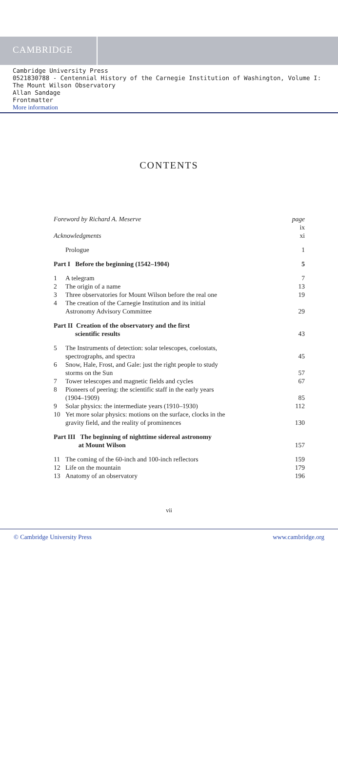CAMBRIDGE
Cambridge University Press
0521830788 - Centennial History of the Carnegie Institution of Washington, Volume I: The Mount Wilson Observatory
Allan Sandage
Frontmatter
More information
CONTENTS
Foreword by Richard A. Meserve page ix
Acknowledgments xi
Prologue 1
Part I Before the beginning (1542–1904)
5
1 A telegram 7
2 The origin of a name 13
3 Three observatories for Mount Wilson before the real one
19
4 The creation of the Carnegie Institution and its initial
Astronomy Advisory Committee
29
Part II Creation of the observatory and the first
scientific results
43
5 The Instruments of detection: solar telescopes, coelostats,
spectrographs, and spectra
45
6 Snow, Hale, Frost, and Gale: just the right people to study
storms on the Sun
57
7 Tower telescopes and magnetic fields and cycles
67
8 Pioneers of peering: the scientific staff in the early years
(1904–1909)
85
9 Solar physics: the intermediate years (1910–1930)
112
10 Yet more solar physics: motions on the surface, clocks in the
gravity field, and the reality of prominences
130
Part III The beginning of nighttime sidereal astronomy
at Mount Wilson
157
11 The coming of the 60-inch and 100-inch reflectors
159
12 Life on the mountain 179
13 Anatomy of an observatory 196
vii
© Cambridge University Press www.cambridge.org